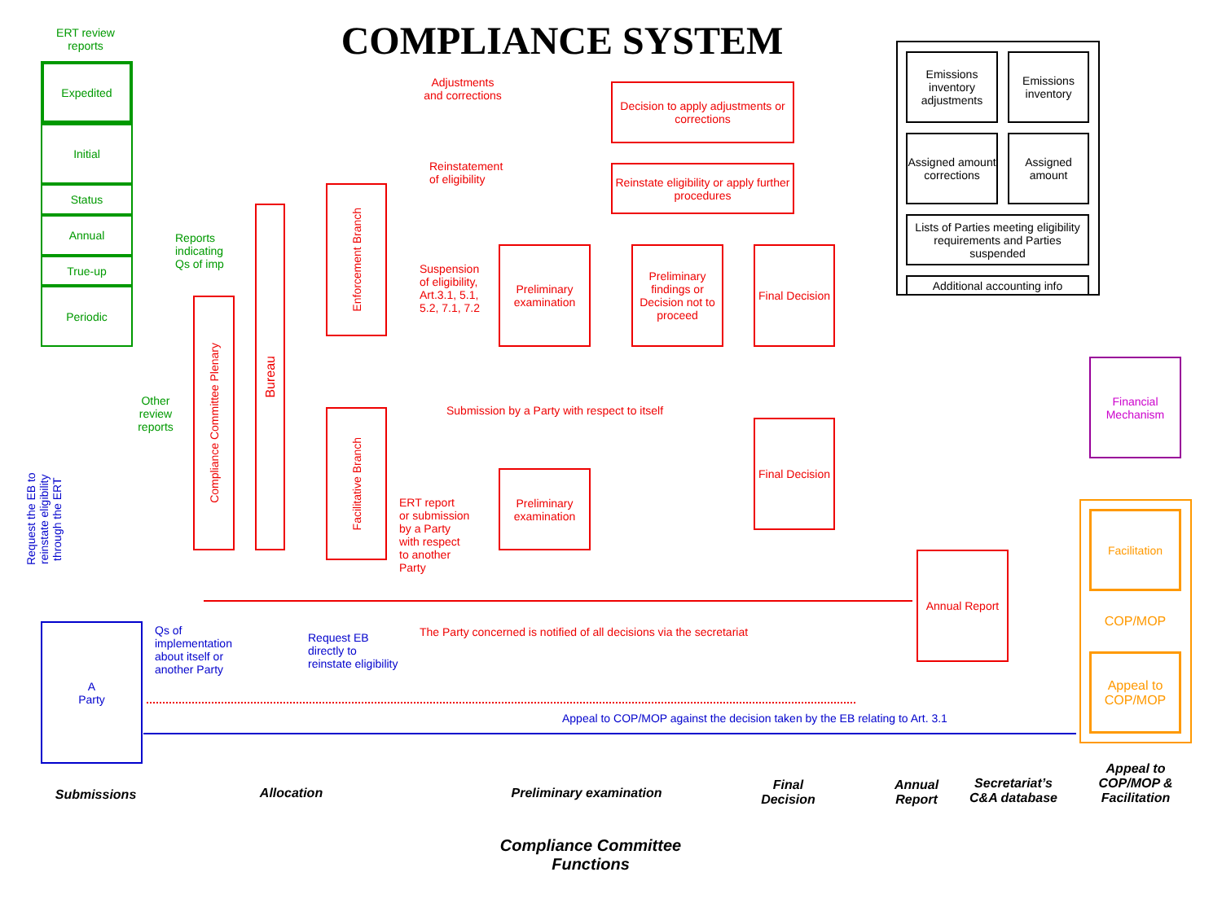COMPLIANCE SYSTEM
ERT review reports
Expedited
Initial
Status
Annual
True-up
Periodic
Reports
indicating
Qs of imp
Other review reports
Compliance Committee Plenary
Bureau
Enforcement Branch
Facilitative Branch
Adjustments and corrections
Reinstatement
of eligibility
Suspension
of eligibility,
Art.3.1, 5.1,
5.2, 7.1, 7.2
Decision to apply adjustments or corrections
Reinstate eligibility or apply further procedures
Preliminary examination
Preliminary findings or Decision not to proceed
Final Decision
Submission by a Party with respect to itself
Final Decision
Preliminary examination
ERT report
or submission
by a Party
with respect
to another
Party
Emissions inventory adjustments
Emissions inventory
Assigned amount corrections
Assigned amount
Lists of Parties meeting eligibility requirements and Parties suspended
Additional accounting info
Financial Mechanism
Facilitation
COP/MOP
Appeal to COP/MOP
Annual Report
A
Party
Request the EB to reinstate eligibility through the ERT
Qs of
implementation
about itself or
another Party
Request EB
directly to
reinstate eligibility
The Party concerned is notified of all decisions via the secretariat
Appeal to COP/MOP against the decision taken by the EB relating to Art. 3.1
Submissions Allocation
Preliminary examination
Final Decision
Annual Report
Secretariat’s C&A database
Appeal to COP/MOP & Facilitation
Compliance Committee Functions